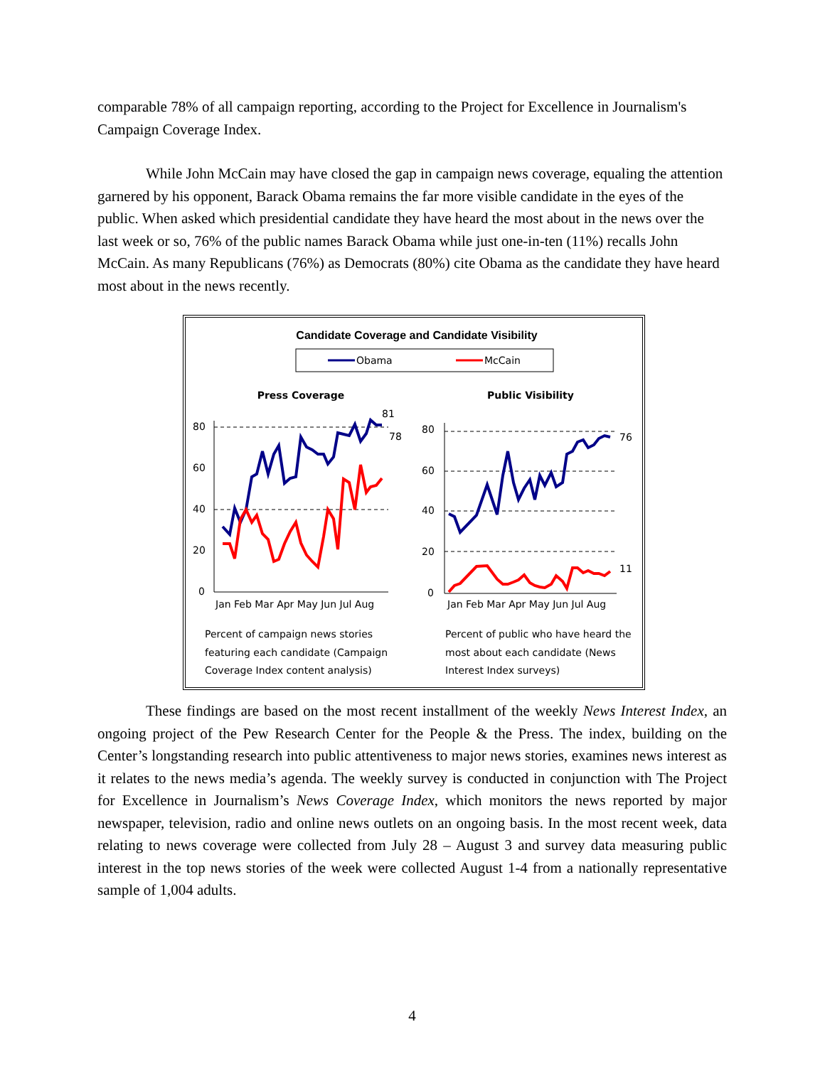comparable 78% of all campaign reporting, according to the Project for Excellence in Journalism's Campaign Coverage Index.
While John McCain may have closed the gap in campaign news coverage, equaling the attention garnered by his opponent, Barack Obama remains the far more visible candidate in the eyes of the public. When asked which presidential candidate they have heard the most about in the news over the last week or so, 76% of the public names Barack Obama while just one-in-ten (11%) recalls John McCain. As many Republicans (76%) as Democrats (80%) cite Obama as the candidate they have heard most about in the news recently.
Candidate Coverage and Candidate Visibility
Obama
McCain
Press Coverage
Public Visibility
80
60
40
20
0
80
60
40
20
0
Jan Feb Mar Apr May Jun Jul Aug
Jan Feb Mar Apr May Jun Jul Aug
81
78
76
11
Percent of campaign news stories
featuring each candidate (Campaign
Coverage Index content analysis)
Percent of public who have heard the
most about each candidate (News
Interest Index surveys)
These findings are based on the most recent installment of the weekly News Interest Index, an ongoing project of the Pew Research Center for the People & the Press. The index, building on the Center’s longstanding research into public attentiveness to major news stories, examines news interest as it relates to the news media’s agenda. The weekly survey is conducted in conjunction with The Project for Excellence in Journalism’s News Coverage Index, which monitors the news reported by major newspaper, television, radio and online news outlets on an ongoing basis. In the most recent week, data relating to news coverage were collected from July 28 – August 3 and survey data measuring public interest in the top news stories of the week were collected August 1-4 from a nationally representative sample of 1,004 adults.
4